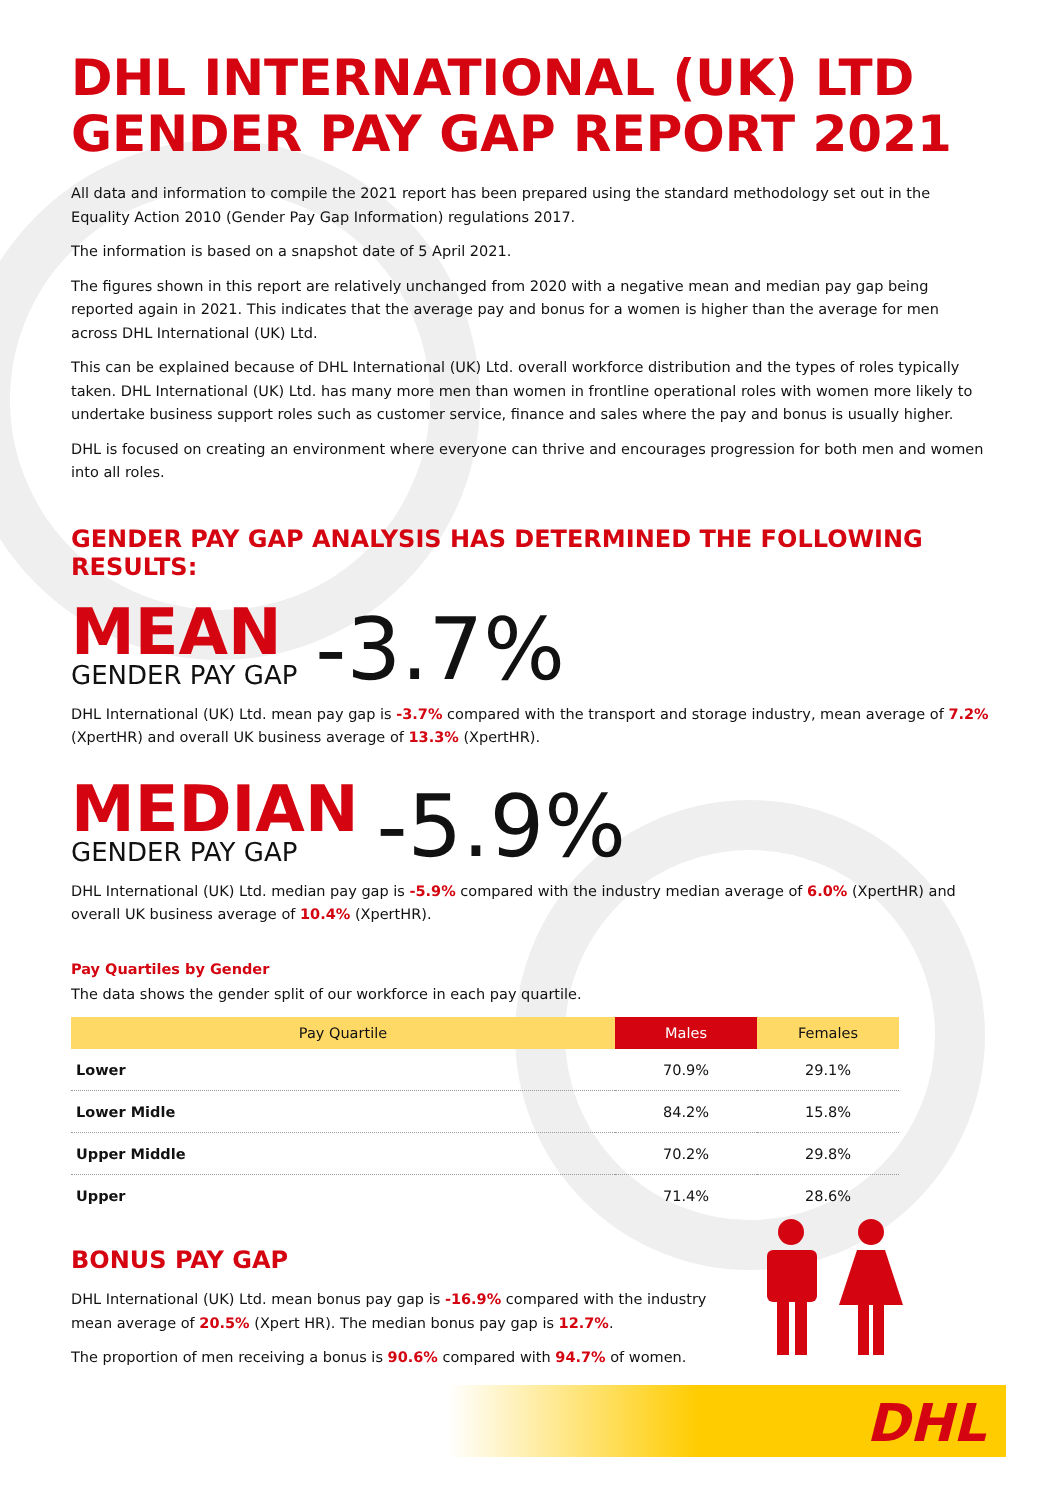DHL INTERNATIONAL (UK) LTD
GENDER PAY GAP REPORT 2021
All data and information to compile the 2021 report has been prepared using the standard methodology set out in the Equality Action 2010 (Gender Pay Gap Information) regulations 2017.
The information is based on a snapshot date of 5 April 2021.
The figures shown in this report are relatively unchanged from 2020 with a negative mean and median pay gap being reported again in 2021. This indicates that the average pay and bonus for a women is higher than the average for men across DHL International (UK) Ltd.
This can be explained because of DHL International (UK) Ltd. overall workforce distribution and the types of roles typically taken. DHL International (UK) Ltd. has many more men than women in frontline operational roles with women more likely to undertake business support roles such as customer service, finance and sales where the pay and bonus is usually higher.
DHL is focused on creating an environment where everyone can thrive and encourages progression for both men and women into all roles.
GENDER PAY GAP ANALYSIS HAS DETERMINED THE FOLLOWING RESULTS:
MEAN
GENDER PAY GAP
-3.7%
DHL International (UK) Ltd. mean pay gap is -3.7% compared with the transport and storage industry, mean average of 7.2% (XpertHR) and overall UK business average of 13.3% (XpertHR).
MEDIAN
GENDER PAY GAP
-5.9%
DHL International (UK) Ltd. median pay gap is -5.9% compared with the industry median average of 6.0% (XpertHR) and overall UK business average of 10.4% (XpertHR).
Pay Quartiles by Gender
The data shows the gender split of our workforce in each pay quartile.
| Pay Quartile | Males | Females |
| --- | --- | --- |
| Lower | 70.9% | 29.1% |
| Lower Midle | 84.2% | 15.8% |
| Upper Middle | 70.2% | 29.8% |
| Upper | 71.4% | 28.6% |
BONUS PAY GAP
DHL International (UK) Ltd. mean bonus pay gap is -16.9% compared with the industry mean average of 20.5% (Xpert HR). The median bonus pay gap is 12.7%.
The proportion of men receiving a bonus is 90.6% compared with 94.7% of women.
DHL